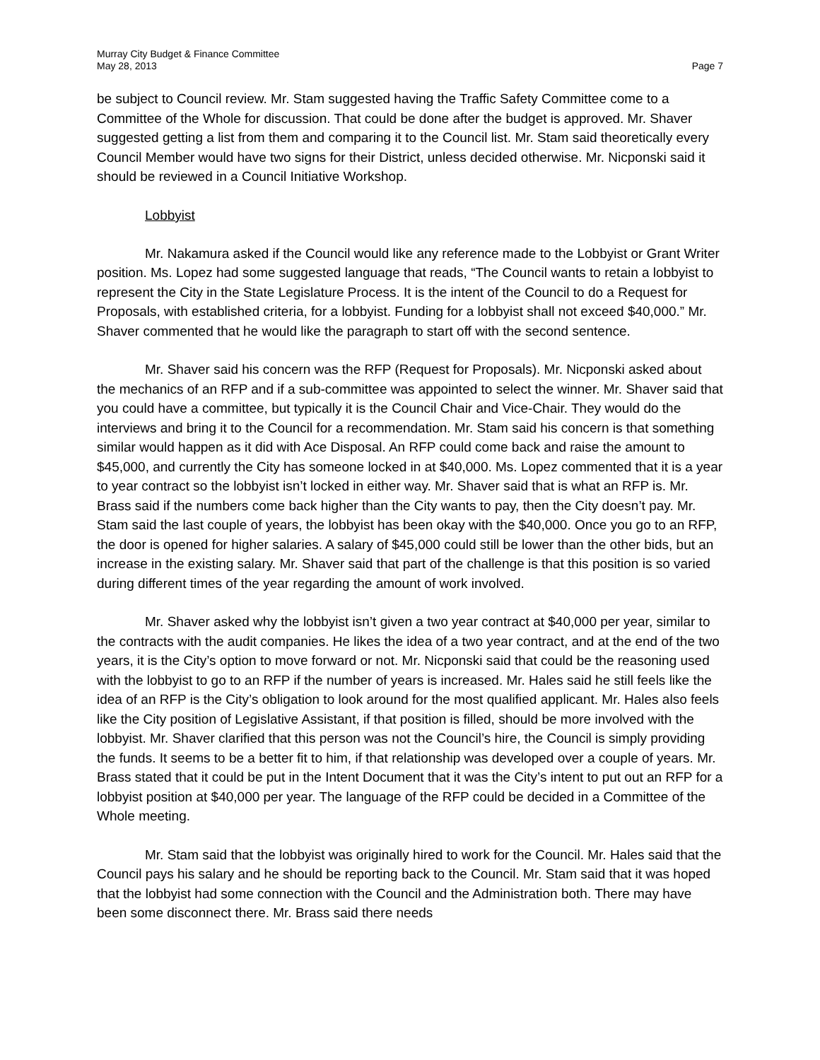Murray City Budget & Finance Committee
May 28, 2013
Page 7
be subject to Council review. Mr. Stam suggested having the Traffic Safety Committee come to a Committee of the Whole for discussion. That could be done after the budget is approved. Mr. Shaver suggested getting a list from them and comparing it to the Council list. Mr. Stam said theoretically every Council Member would have two signs for their District, unless decided otherwise. Mr. Nicponski said it should be reviewed in a Council Initiative Workshop.
Lobbyist
Mr. Nakamura asked if the Council would like any reference made to the Lobbyist or Grant Writer position. Ms. Lopez had some suggested language that reads, “The Council wants to retain a lobbyist to represent the City in the State Legislature Process. It is the intent of the Council to do a Request for Proposals, with established criteria, for a lobbyist. Funding for a lobbyist shall not exceed $40,000.” Mr. Shaver commented that he would like the paragraph to start off with the second sentence.
Mr. Shaver said his concern was the RFP (Request for Proposals). Mr. Nicponski asked about the mechanics of an RFP and if a sub-committee was appointed to select the winner. Mr. Shaver said that you could have a committee, but typically it is the Council Chair and Vice-Chair. They would do the interviews and bring it to the Council for a recommendation. Mr. Stam said his concern is that something similar would happen as it did with Ace Disposal. An RFP could come back and raise the amount to $45,000, and currently the City has someone locked in at $40,000. Ms. Lopez commented that it is a year to year contract so the lobbyist isn’t locked in either way. Mr. Shaver said that is what an RFP is. Mr. Brass said if the numbers come back higher than the City wants to pay, then the City doesn’t pay. Mr. Stam said the last couple of years, the lobbyist has been okay with the $40,000. Once you go to an RFP, the door is opened for higher salaries. A salary of $45,000 could still be lower than the other bids, but an increase in the existing salary. Mr. Shaver said that part of the challenge is that this position is so varied during different times of the year regarding the amount of work involved.
Mr. Shaver asked why the lobbyist isn’t given a two year contract at $40,000 per year, similar to the contracts with the audit companies. He likes the idea of a two year contract, and at the end of the two years, it is the City’s option to move forward or not. Mr. Nicponski said that could be the reasoning used with the lobbyist to go to an RFP if the number of years is increased. Mr. Hales said he still feels like the idea of an RFP is the City’s obligation to look around for the most qualified applicant. Mr. Hales also feels like the City position of Legislative Assistant, if that position is filled, should be more involved with the lobbyist. Mr. Shaver clarified that this person was not the Council’s hire, the Council is simply providing the funds. It seems to be a better fit to him, if that relationship was developed over a couple of years. Mr. Brass stated that it could be put in the Intent Document that it was the City’s intent to put out an RFP for a lobbyist position at $40,000 per year. The language of the RFP could be decided in a Committee of the Whole meeting.
Mr. Stam said that the lobbyist was originally hired to work for the Council. Mr. Hales said that the Council pays his salary and he should be reporting back to the Council. Mr. Stam said that it was hoped that the lobbyist had some connection with the Council and the Administration both. There may have been some disconnect there. Mr. Brass said there needs